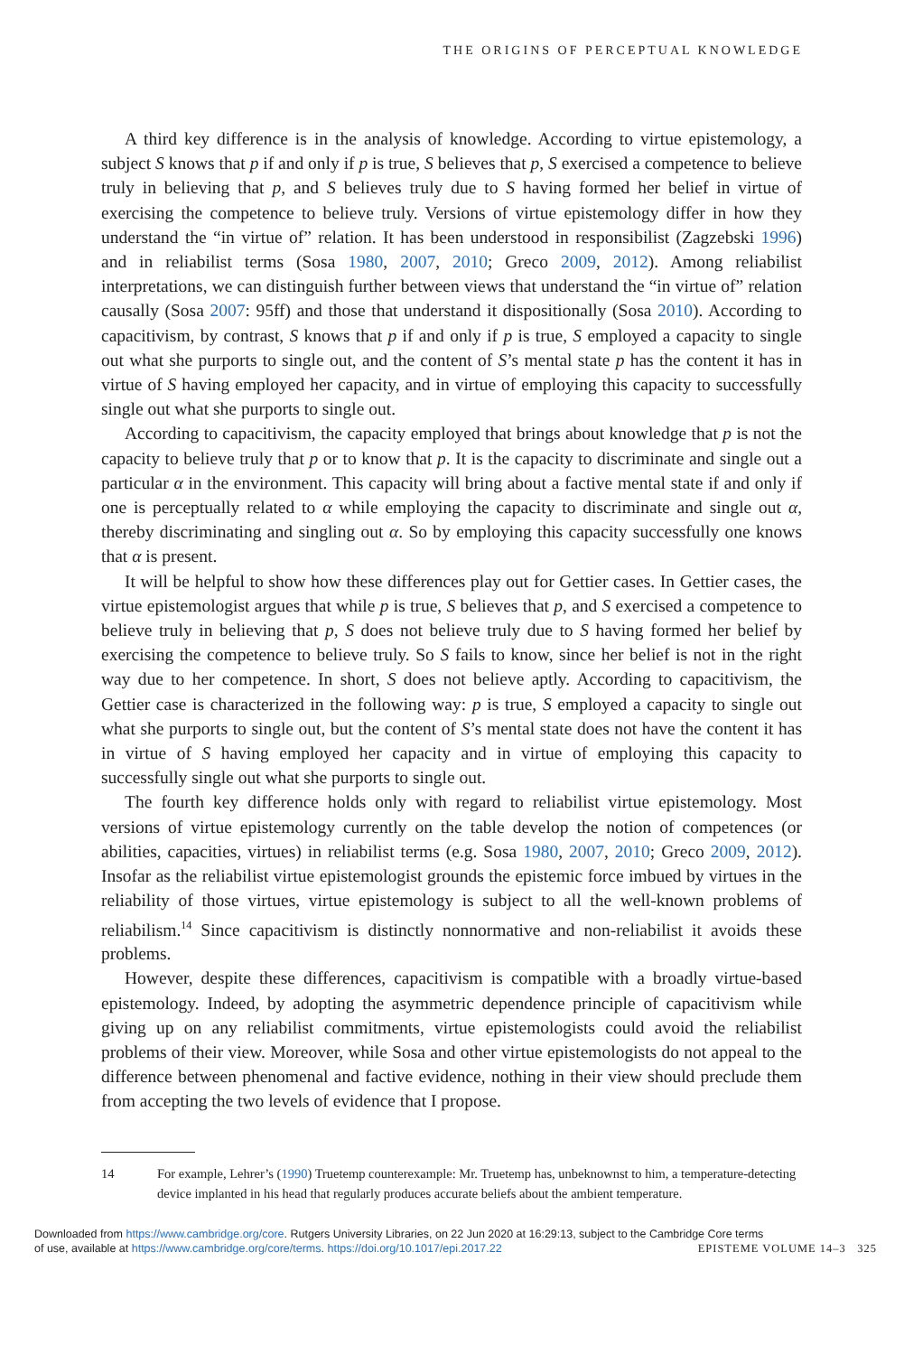THE ORIGINS OF PERCEPTUAL KNOWLEDGE
A third key difference is in the analysis of knowledge. According to virtue epistemology, a subject S knows that p if and only if p is true, S believes that p, S exercised a competence to believe truly in believing that p, and S believes truly due to S having formed her belief in virtue of exercising the competence to believe truly. Versions of virtue epistemology differ in how they understand the “in virtue of” relation. It has been understood in responsibilist (Zagzebski 1996) and in reliabilist terms (Sosa 1980, 2007, 2010; Greco 2009, 2012). Among reliabilist interpretations, we can distinguish further between views that understand the “in virtue of” relation causally (Sosa 2007: 95ff) and those that understand it dispositionally (Sosa 2010). According to capacitivism, by contrast, S knows that p if and only if p is true, S employed a capacity to single out what she purports to single out, and the content of S’s mental state p has the content it has in virtue of S having employed her capacity, and in virtue of employing this capacity to successfully single out what she purports to single out.
According to capacitivism, the capacity employed that brings about knowledge that p is not the capacity to believe truly that p or to know that p. It is the capacity to discriminate and single out a particular α in the environment. This capacity will bring about a factive mental state if and only if one is perceptually related to α while employing the capacity to discriminate and single out α, thereby discriminating and singling out α. So by employing this capacity successfully one knows that α is present.
It will be helpful to show how these differences play out for Gettier cases. In Gettier cases, the virtue epistemologist argues that while p is true, S believes that p, and S exercised a competence to believe truly in believing that p, S does not believe truly due to S having formed her belief by exercising the competence to believe truly. So S fails to know, since her belief is not in the right way due to her competence. In short, S does not believe aptly. According to capacitivism, the Gettier case is characterized in the following way: p is true, S employed a capacity to single out what she purports to single out, but the content of S’s mental state does not have the content it has in virtue of S having employed her capacity and in virtue of employing this capacity to successfully single out what she purports to single out.
The fourth key difference holds only with regard to reliabilist virtue epistemology. Most versions of virtue epistemology currently on the table develop the notion of competences (or abilities, capacities, virtues) in reliabilist terms (e.g. Sosa 1980, 2007, 2010; Greco 2009, 2012). Insofar as the reliabilist virtue epistemologist grounds the epistemic force imbued by virtues in the reliability of those virtues, virtue epistemology is subject to all the well-known problems of reliabilism.<sup>14</sup> Since capacitivism is distinctly nonnormative and non-reliabilist it avoids these problems.
However, despite these differences, capacitivism is compatible with a broadly virtue-based epistemology. Indeed, by adopting the asymmetric dependence principle of capacitivism while giving up on any reliabilist commitments, virtue epistemologists could avoid the reliabilist problems of their view. Moreover, while Sosa and other virtue epistemologists do not appeal to the difference between phenomenal and factive evidence, nothing in their view should preclude them from accepting the two levels of evidence that I propose.
14 For example, Lehrer’s (1990) Truetemp counterexample: Mr. Truetemp has, unbeknownst to him, a temperature-detecting device implanted in his head that regularly produces accurate beliefs about the ambient temperature.
Downloaded from https://www.cambridge.org/core. Rutgers University Libraries, on 22 Jun 2020 at 16:29:13, subject to the Cambridge Core terms
of use, available at https://www.cambridge.org/core/terms. https://doi.org/10.1017/epi.2017.22 EPISTEME VOLUME 14–3 325